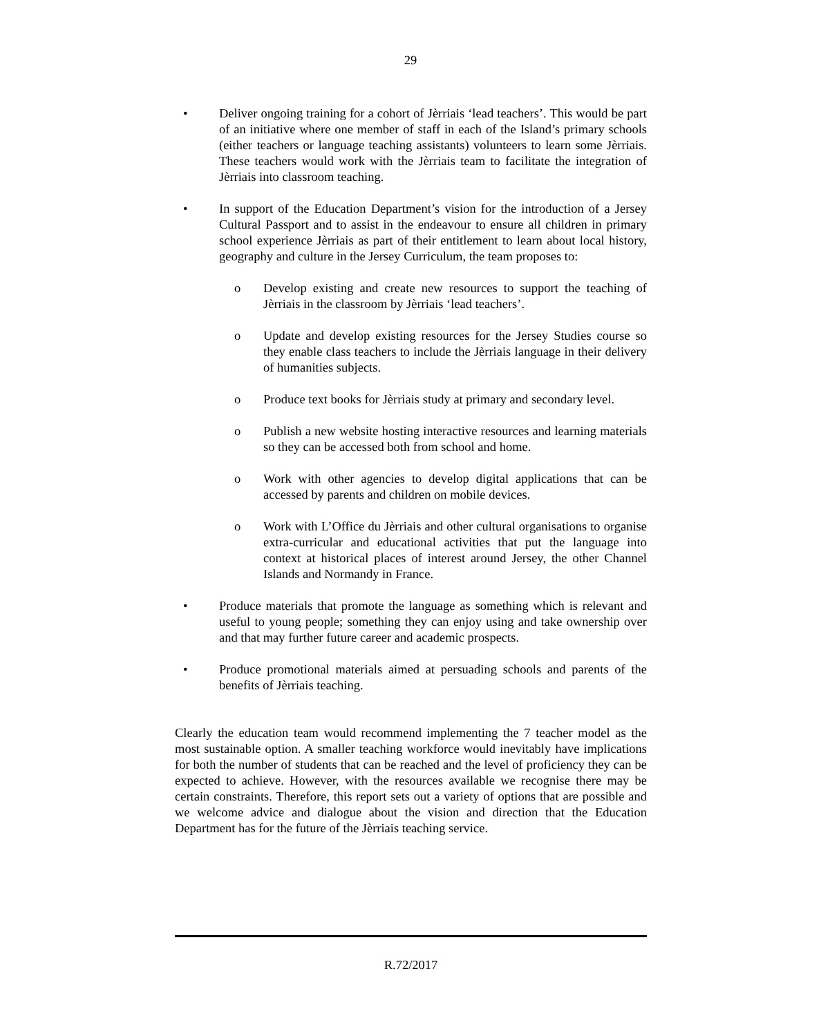29
• Deliver ongoing training for a cohort of Jèrriais ‘lead teachers’. This would be part of an initiative where one member of staff in each of the Island’s primary schools (either teachers or language teaching assistants) volunteers to learn some Jèrriais. These teachers would work with the Jèrriais team to facilitate the integration of Jèrriais into classroom teaching.
• In support of the Education Department’s vision for the introduction of a Jersey Cultural Passport and to assist in the endeavour to ensure all children in primary school experience Jèrriais as part of their entitlement to learn about local history, geography and culture in the Jersey Curriculum, the team proposes to:
o Develop existing and create new resources to support the teaching of Jèrriais in the classroom by Jèrriais ‘lead teachers’.
o Update and develop existing resources for the Jersey Studies course so they enable class teachers to include the Jèrriais language in their delivery of humanities subjects.
o Produce text books for Jèrriais study at primary and secondary level.
o Publish a new website hosting interactive resources and learning materials so they can be accessed both from school and home.
o Work with other agencies to develop digital applications that can be accessed by parents and children on mobile devices.
o Work with L’Office du Jèrriais and other cultural organisations to organise extra-curricular and educational activities that put the language into context at historical places of interest around Jersey, the other Channel Islands and Normandy in France.
• Produce materials that promote the language as something which is relevant and useful to young people; something they can enjoy using and take ownership over and that may further future career and academic prospects.
• Produce promotional materials aimed at persuading schools and parents of the benefits of Jèrriais teaching.
Clearly the education team would recommend implementing the 7 teacher model as the most sustainable option. A smaller teaching workforce would inevitably have implications for both the number of students that can be reached and the level of proficiency they can be expected to achieve. However, with the resources available we recognise there may be certain constraints. Therefore, this report sets out a variety of options that are possible and we welcome advice and dialogue about the vision and direction that the Education Department has for the future of the Jèrriais teaching service.
R.72/2017